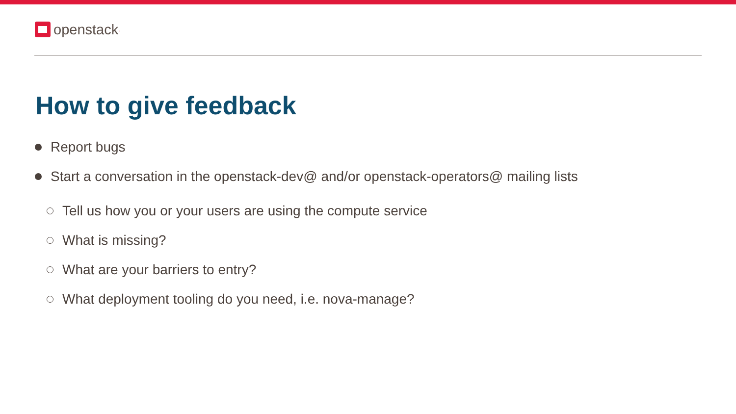openstack.
How to give feedback
Report bugs
Start a conversation in the openstack-dev@ and/or openstack-operators@ mailing lists
Tell us how you or your users are using the compute service
What is missing?
What are your barriers to entry?
What deployment tooling do you need, i.e. nova-manage?